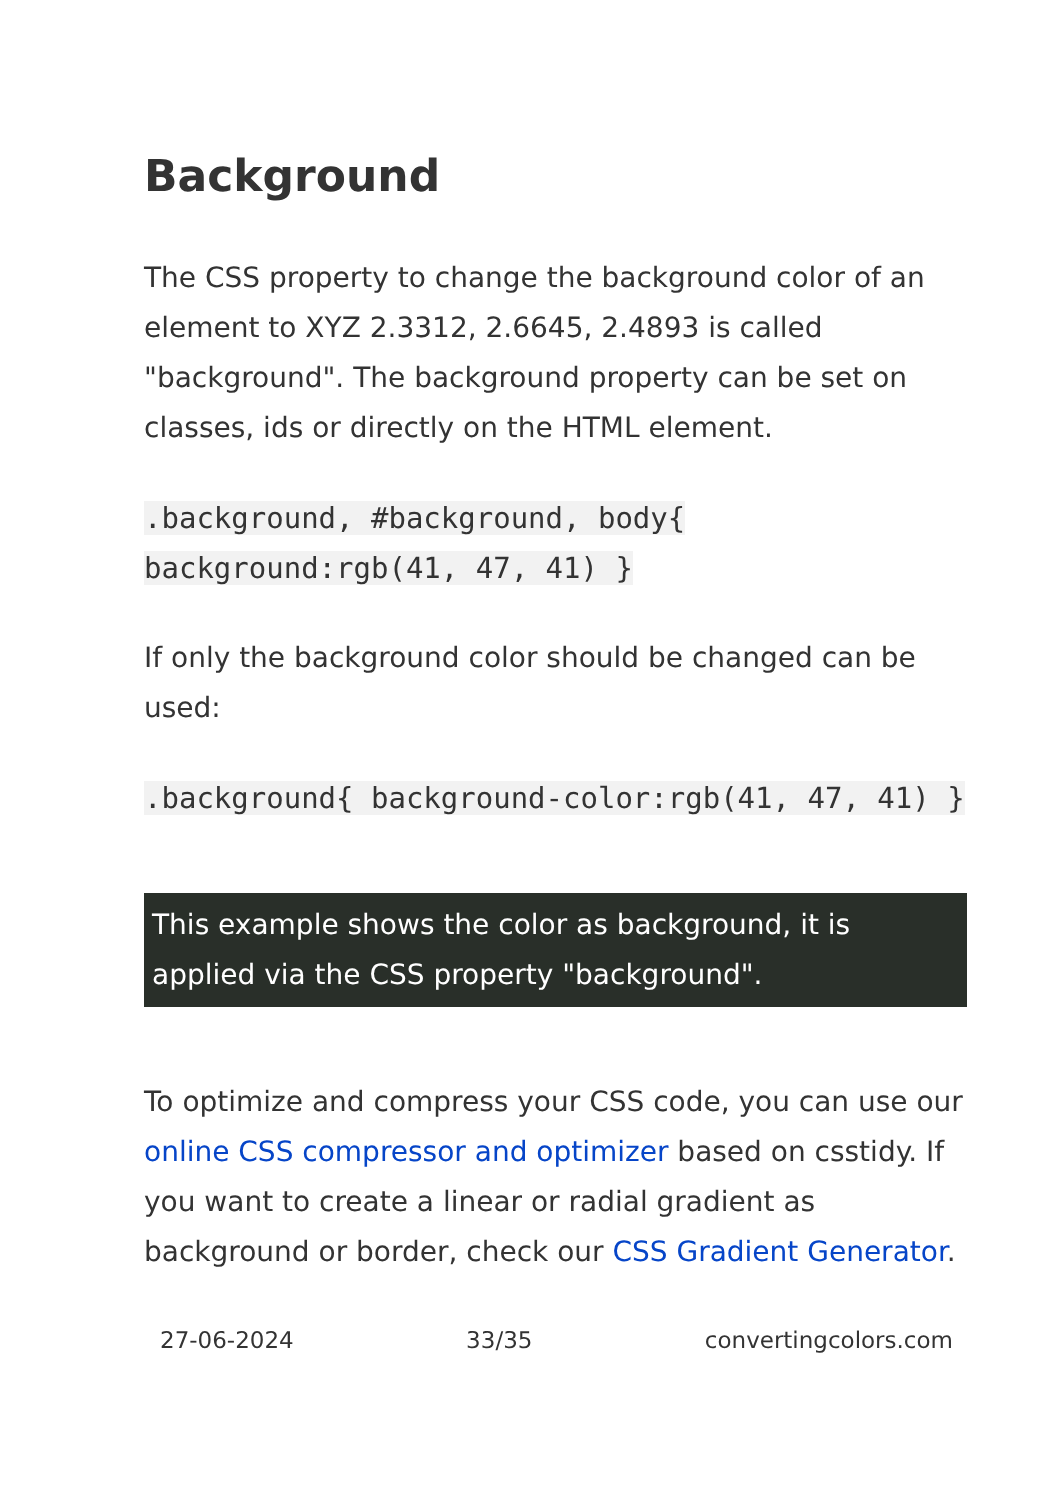Background
The CSS property to change the background color of an element to XYZ 2.3312, 2.6645, 2.4893 is called "background". The background property can be set on classes, ids or directly on the HTML element.
.background, #background, body{ background:rgb(41, 47, 41) }
If only the background color should be changed can be used:
.background{ background-color:rgb(41, 47, 41) }
This example shows the color as background, it is applied via the CSS property "background".
To optimize and compress your CSS code, you can use our online CSS compressor and optimizer based on csstidy. If you want to create a linear or radial gradient as background or border, check our CSS Gradient Generator.
27-06-2024 33/35 convertingcolors.com